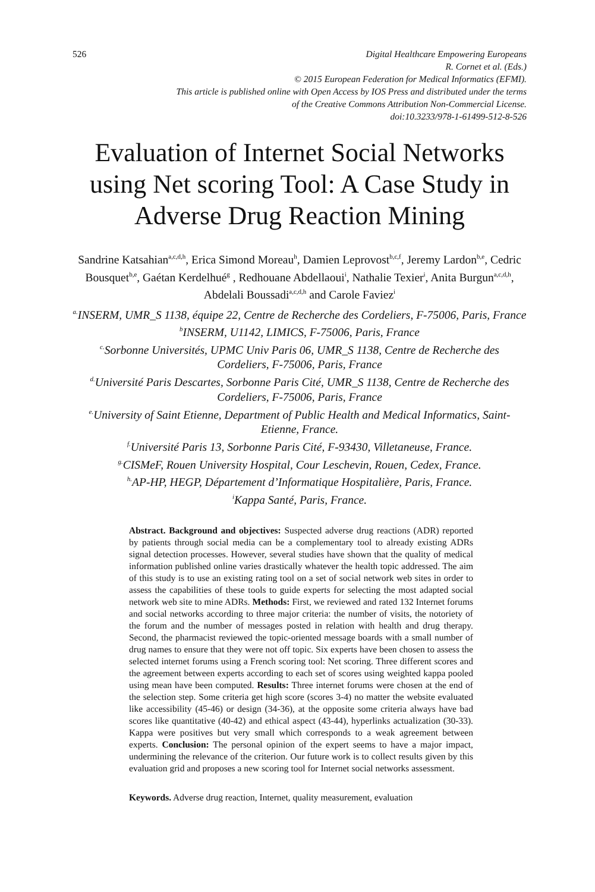526 Digital Healthcare Empowering Europeans
R. Cornet et al. (Eds.)
© 2015 European Federation for Medical Informatics (EFMI).
This article is published online with Open Access by IOS Press and distributed under the terms
of the Creative Commons Attribution Non-Commercial License.
doi:10.3233/978-1-61499-512-8-526
Evaluation of Internet Social Networks using Net scoring Tool: A Case Study in Adverse Drug Reaction Mining
Sandrine Katsahian<sup>a,c,d,h</sup>, Erica Simond Moreau<sup>h</sup>, Damien Leprovost<sup>b,c,f</sup>, Jeremy Lardon<sup>b,e</sup>, Cedric Bousquet<sup>b,e</sup>, Gaétan Kerdelhué<sup>g</sup> , Redhouane Abdellaoui<sup>i</sup>, Nathalie Texier<sup>i</sup>, Anita Burgun<sup>a,c,d,h</sup>, Abdelali Boussadi<sup>a,c,d,h</sup> and Carole Faviez<sup>i</sup>
<sup>a.</sup> INSERM, UMR_S 1138, équipe 22, Centre de Recherche des Cordeliers, F-75006, Paris, France
<sup>b</sup> INSERM, U1142, LIMICS, F-75006, Paris, France
<sup>c.</sup> Sorbonne Universités, UPMC Univ Paris 06, UMR_S 1138, Centre de Recherche des Cordeliers, F-75006, Paris, France
<sup>d.</sup> Université Paris Descartes, Sorbonne Paris Cité, UMR_S 1138, Centre de Recherche des Cordeliers, F-75006, Paris, France
<sup>e.</sup> University of Saint Etienne, Department of Public Health and Medical Informatics, Saint-Etienne, France.
<sup>f.</sup> Université Paris 13, Sorbonne Paris Cité, F-93430, Villetaneuse, France.
<sup>g.</sup> CISMeF, Rouen University Hospital, Cour Leschevin, Rouen, Cedex, France.
<sup>h.</sup> AP-HP, HEGP, Département d’Informatique Hospitalière, Paris, France.
<sup>i</sup> Kappa Santé, Paris, France.
Abstract. Background and objectives: Suspected adverse drug reactions (ADR) reported by patients through social media can be a complementary tool to already existing ADRs signal detection processes. However, several studies have shown that the quality of medical information published online varies drastically whatever the health topic addressed. The aim of this study is to use an existing rating tool on a set of social network web sites in order to assess the capabilities of these tools to guide experts for selecting the most adapted social network web site to mine ADRs. Methods: First, we reviewed and rated 132 Internet forums and social networks according to three major criteria: the number of visits, the notoriety of the forum and the number of messages posted in relation with health and drug therapy. Second, the pharmacist reviewed the topic-oriented message boards with a small number of drug names to ensure that they were not off topic. Six experts have been chosen to assess the selected internet forums using a French scoring tool: Net scoring. Three different scores and the agreement between experts according to each set of scores using weighted kappa pooled using mean have been computed. Results: Three internet forums were chosen at the end of the selection step. Some criteria get high score (scores 3-4) no matter the website evaluated like accessibility (45-46) or design (34-36), at the opposite some criteria always have bad scores like quantitative (40-42) and ethical aspect (43-44), hyperlinks actualization (30-33). Kappa were positives but very small which corresponds to a weak agreement between experts. Conclusion: The personal opinion of the expert seems to have a major impact, undermining the relevance of the criterion. Our future work is to collect results given by this evaluation grid and proposes a new scoring tool for Internet social networks assessment.
Keywords. Adverse drug reaction, Internet, quality measurement, evaluation